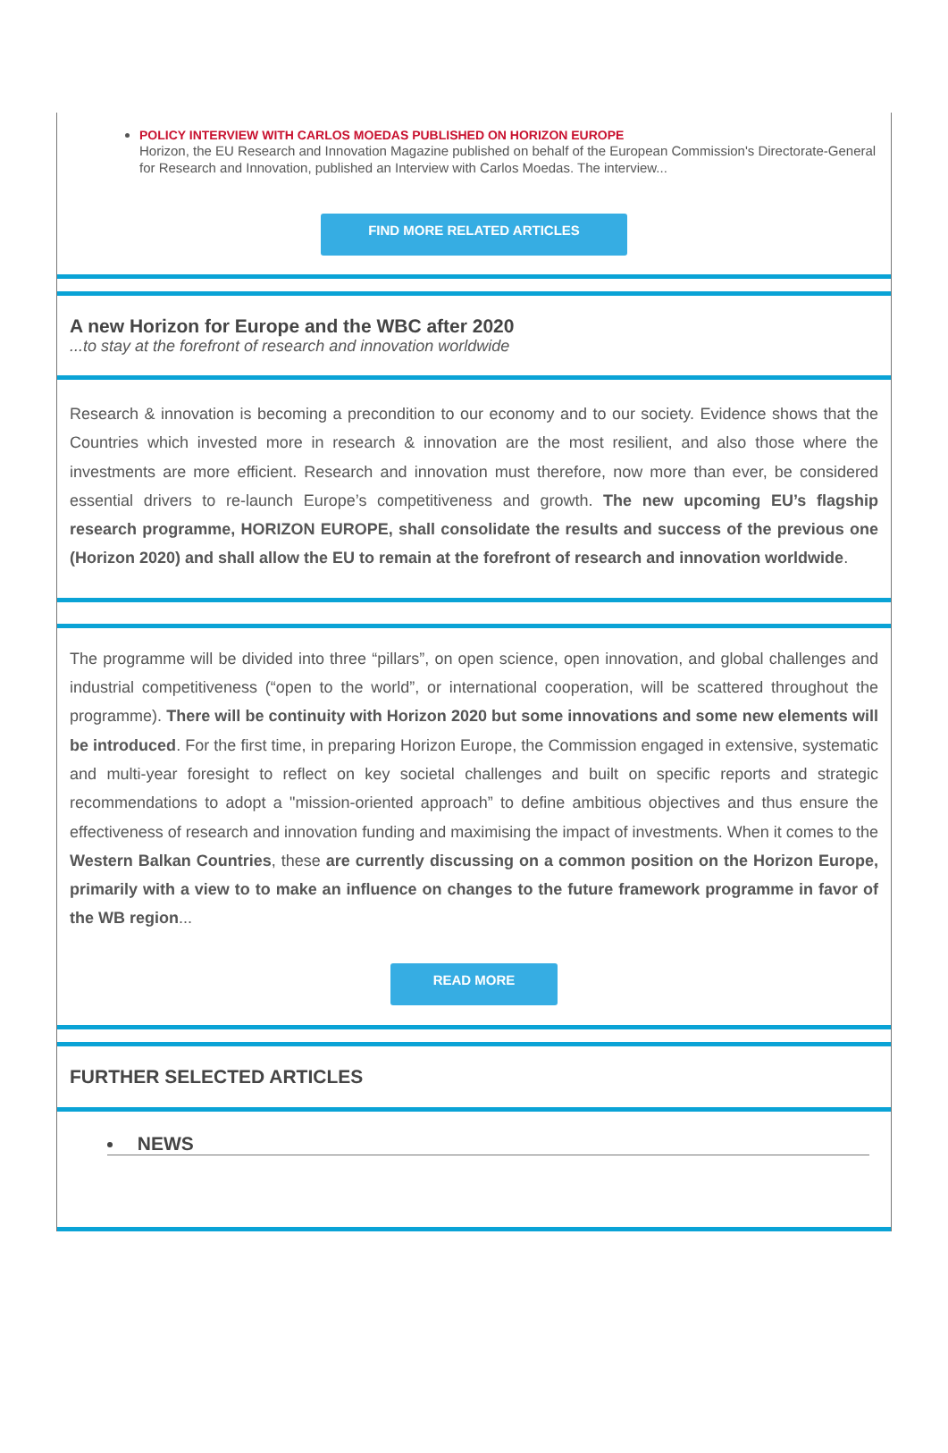POLICY INTERVIEW WITH CARLOS MOEDAS PUBLISHED ON HORIZON EUROPE
Horizon, the EU Research and Innovation Magazine published on behalf of the European Commission's Directorate-General for Research and Innovation, published an Interview with Carlos Moedas. The interview...
FIND MORE RELATED ARTICLES
A new Horizon for Europe and the WBC after 2020
...to stay at the forefront of research and innovation worldwide
Research & innovation is becoming a precondition to our economy and to our society. Evidence shows that the Countries which invested more in research & innovation are the most resilient, and also those where the investments are more efficient. Research and innovation must therefore, now more than ever, be considered essential drivers to re-launch Europe’s competitiveness and growth. The new upcoming EU’s flagship research programme, HORIZON EUROPE, shall consolidate the results and success of the previous one (Horizon 2020) and shall allow the EU to remain at the forefront of research and innovation worldwide.
The programme will be divided into three “pillars”, on open science, open innovation, and global challenges and industrial competitiveness (“open to the world”, or international cooperation, will be scattered throughout the programme). There will be continuity with Horizon 2020 but some innovations and some new elements will be introduced. For the first time, in preparing Horizon Europe, the Commission engaged in extensive, systematic and multi-year foresight to reflect on key societal challenges and built on specific reports and strategic recommendations to adopt a "mission-oriented approach” to define ambitious objectives and thus ensure the effectiveness of research and innovation funding and maximising the impact of investments. When it comes to the Western Balkan Countries, these are currently discussing on a common position on the Horizon Europe, primarily with a view to to make an influence on changes to the future framework programme in favor of the WB region...
READ MORE
FURTHER SELECTED ARTICLES
NEWS